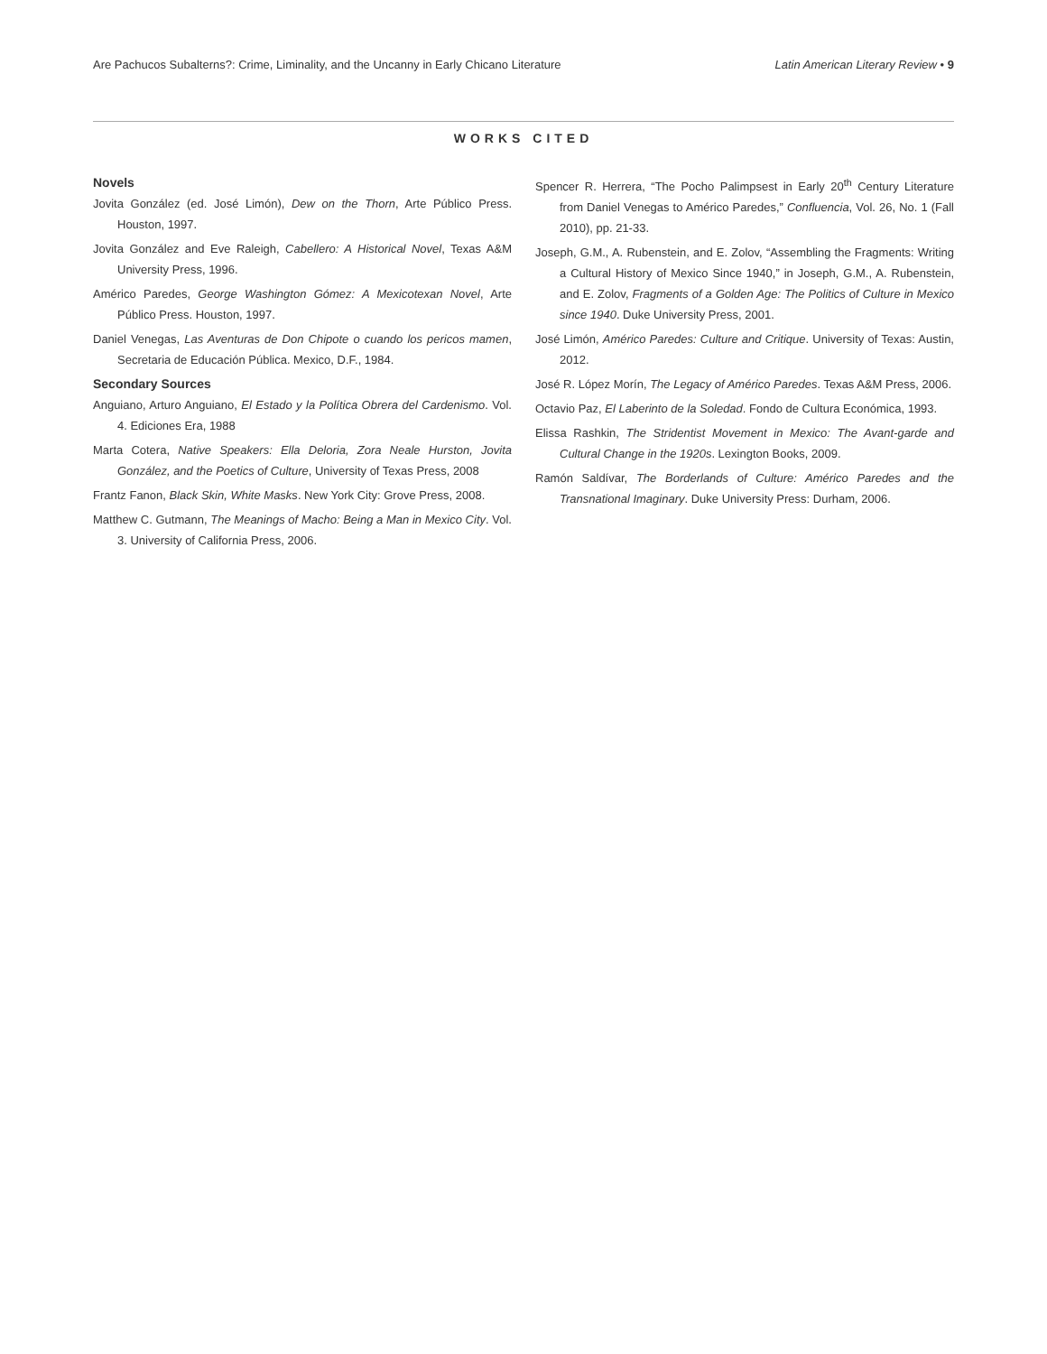Are Pachucos Subalterns?: Crime, Liminality, and the Uncanny in Early Chicano Literature Latin American Literary Review • 9
WORKS CITED
Novels
Jovita González (ed. José Limón), Dew on the Thorn, Arte Público Press. Houston, 1997.
Jovita González and Eve Raleigh, Cabellero: A Historical Novel, Texas A&M University Press, 1996.
Américo Paredes, George Washington Gómez: A Mexicotexan Novel, Arte Público Press. Houston, 1997.
Daniel Venegas, Las Aventuras de Don Chipote o cuando los pericos mamen, Secretaria de Educación Pública. Mexico, D.F., 1984.
Secondary Sources
Anguiano, Arturo Anguiano, El Estado y la Política Obrera del Cardenismo. Vol. 4. Ediciones Era, 1988
Marta Cotera, Native Speakers: Ella Deloria, Zora Neale Hurston, Jovita González, and the Poetics of Culture, University of Texas Press, 2008
Frantz Fanon, Black Skin, White Masks. New York City: Grove Press, 2008.
Matthew C. Gutmann, The Meanings of Macho: Being a Man in Mexico City. Vol. 3. University of California Press, 2006.
Spencer R. Herrera, “The Pocho Palimpsest in Early 20<sup>th</sup> Century Literature from Daniel Venegas to Américo Paredes,” Confluencia, Vol. 26, No. 1 (Fall 2010), pp. 21-33.
Joseph, G.M., A. Rubenstein, and E. Zolov, “Assembling the Fragments: Writing a Cultural History of Mexico Since 1940,” in Joseph, G.M., A. Rubenstein, and E. Zolov, Fragments of a Golden Age: The Politics of Culture in Mexico since 1940. Duke University Press, 2001.
José Limón, Américo Paredes: Culture and Critique. University of Texas: Austin, 2012.
José R. López Morín, The Legacy of Américo Paredes. Texas A&M Press, 2006.
Octavio Paz, El Laberinto de la Soledad. Fondo de Cultura Económica, 1993.
Elissa Rashkin, The Stridentist Movement in Mexico: The Avant-garde and Cultural Change in the 1920s. Lexington Books, 2009.
Ramón Saldívar, The Borderlands of Culture: Américo Paredes and the Transnational Imaginary. Duke University Press: Durham, 2006.